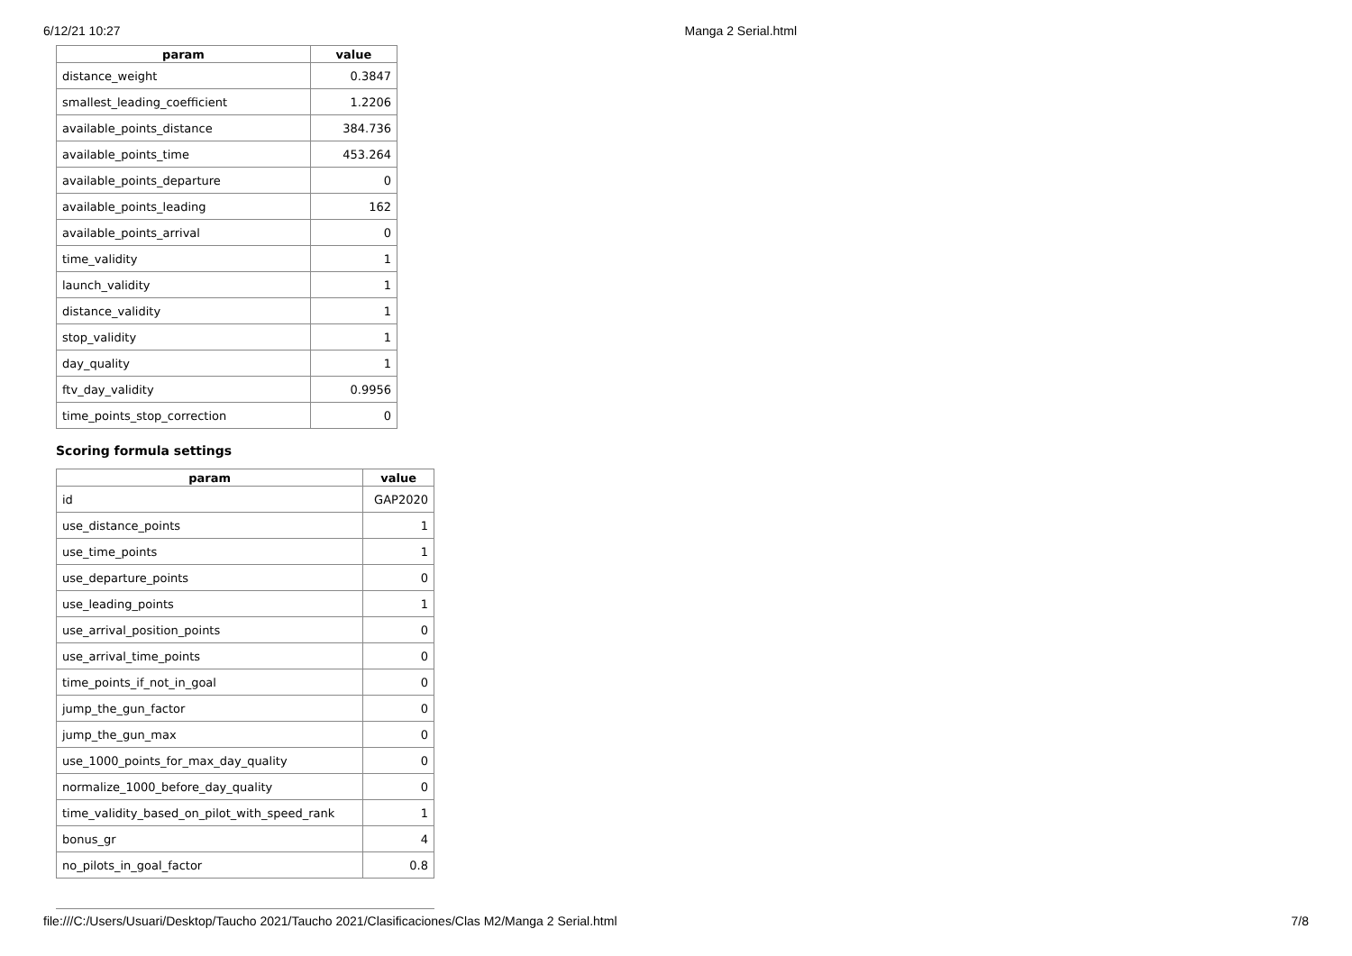6/12/21 10:27 Manga 2 Serial.html
| param | value |
| --- | --- |
| distance_weight | 0.3847 |
| smallest_leading_coefficient | 1.2206 |
| available_points_distance | 384.736 |
| available_points_time | 453.264 |
| available_points_departure | 0 |
| available_points_leading | 162 |
| available_points_arrival | 0 |
| time_validity | 1 |
| launch_validity | 1 |
| distance_validity | 1 |
| stop_validity | 1 |
| day_quality | 1 |
| ftv_day_validity | 0.9956 |
| time_points_stop_correction | 0 |
Scoring formula settings
| param | value |
| --- | --- |
| id | GAP2020 |
| use_distance_points | 1 |
| use_time_points | 1 |
| use_departure_points | 0 |
| use_leading_points | 1 |
| use_arrival_position_points | 0 |
| use_arrival_time_points | 0 |
| time_points_if_not_in_goal | 0 |
| jump_the_gun_factor | 0 |
| jump_the_gun_max | 0 |
| use_1000_points_for_max_day_quality | 0 |
| normalize_1000_before_day_quality | 0 |
| time_validity_based_on_pilot_with_speed_rank | 1 |
| bonus_gr | 4 |
| no_pilots_in_goal_factor | 0.8 |
file:///C:/Users/Usuari/Desktop/Taucho 2021/Taucho 2021/Clasificaciones/Clas M2/Manga 2 Serial.html 7/8